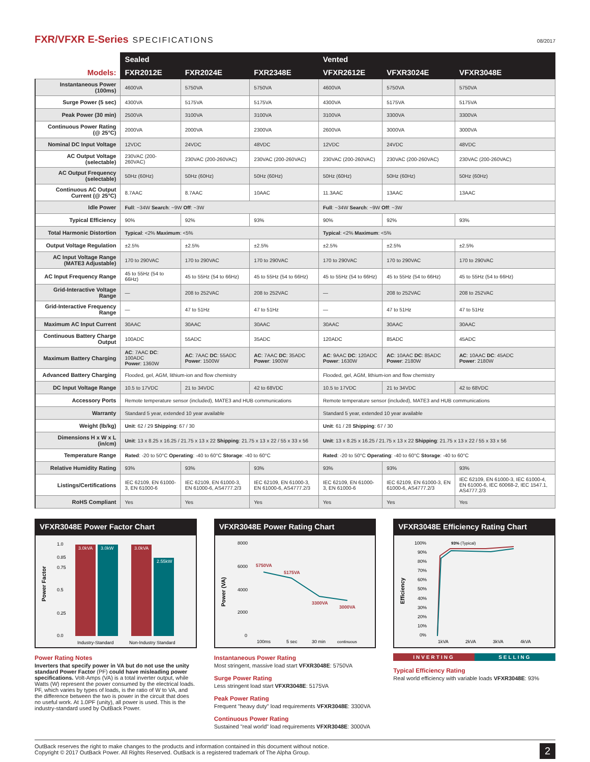FXR/VFXR E-Series SPECIFICATIONS
08/2017
| | Sealed | | | Vented | | |
| --- | --- | --- | --- | --- | --- | --- |
| Models: | FXR2012E | FXR2024E | FXR2348E | VFXR2612E | VFXR3024E | VFXR3048E |
| Instantaneous Power (100ms) | 4600VA | 5750VA | 5750VA | 4600VA | 5750VA | 5750VA |
| Surge Power (5 sec) | 4300VA | 5175VA | 5175VA | 4300VA | 5175VA | 5175VA |
| Peak Power (30 min) | 2500VA | 3100VA | 3100VA | 3100VA | 3300VA | 3300VA |
| Continuous Power Rating (@ 25°C) | 2000VA | 2000VA | 2300VA | 2600VA | 3000VA | 3000VA |
| Nominal DC Input Voltage | 12VDC | 24VDC | 48VDC | 12VDC | 24VDC | 48VDC |
| AC Output Voltage (selectable) | 230VAC (200-260VAC) | 230VAC (200-260VAC) | 230VAC (200-260VAC) | 230VAC (200-260VAC) | 230VAC (200-260VAC) | 230VAC (200-260VAC) |
| AC Output Frequency (selectable) | 50Hz (60Hz) | 50Hz (60Hz) | 50Hz (60Hz) | 50Hz (60Hz) | 50Hz (60Hz) | 50Hz (60Hz) |
| Continuous AC Output Current (@ 25°C) | 8.7AAC | 8.7AAC | 10AAC | 11.3AAC | 13AAC | 13AAC |
| Idle Power | Full : ~34W Search : ~9W Off : ~3W | | | Full : ~34W Search : ~9W Off : ~3W | | |
| Typical Efficiency | 90% | 92% | 93% | 90% | 92% | 93% |
| Total Harmonic Distortion | Typical : <2% Maximum : <5% | | | Typical : <2% Maximum : <5% | | |
| Output Voltage Regulation | ±2.5% | ±2.5% | ±2.5% | ±2.5% | ±2.5% | ±2.5% |
| AC Input Voltage Range (MATE3 Adjustable) | 170 to 290VAC | 170 to 290VAC | 170 to 290VAC | 170 to 290VAC | 170 to 290VAC | 170 to 290VAC |
| AC Input Frequency Range | 45 to 55Hz (54 to 66Hz) | 45 to 55Hz (54 to 66Hz) | 45 to 55Hz (54 to 66Hz) | 45 to 55Hz (54 to 66Hz) | 45 to 55Hz (54 to 66Hz) | 45 to 55Hz (54 to 66Hz) |
| Grid-Interactive Voltage Range | — | 208 to 252VAC | 208 to 252VAC | — | 208 to 252VAC | 208 to 252VAC |
| Grid-Interactive Frequency Range | — | 47 to 51Hz | 47 to 51Hz | — | 47 to 51Hz | 47 to 51Hz |
| Maximum AC Input Current | 30AAC | 30AAC | 30AAC | 30AAC | 30AAC | 30AAC |
| Continuous Battery Charge Output | 100ADC | 55ADC | 35ADC | 120ADC | 85ADC | 45ADC |
| Maximum Battery Charging | AC : 7AAC DC : 100ADC Power : 1360W | AC : 7AAC DC : 55ADC Power : 1500W | AC : 7AAC DC : 35ADC Power : 1900W | AC : 9AAC DC : 120ADC Power : 1630W | AC : 10AAC DC : 85ADC Power : 2180W | AC : 10AAC DC : 45ADC Power : 2180W |
| Advanced Battery Charging | Flooded, gel, AGM, lithium-ion and flow chemistry | | | Flooded, gel, AGM, lithium-ion and flow chemistry | | |
| DC Input Voltage Range | 10.5 to 17VDC | 21 to 34VDC | 42 to 68VDC | 10.5 to 17VDC | 21 to 34VDC | 42 to 68VDC |
| Accessory Ports | Remote temperature sensor (included), MATE3 and HUB communications | | | Remote temperature sensor (included), MATE3 and HUB communications | | |
| Warranty | Standard 5 year, extended 10 year available | | | Standard 5 year, extended 10 year available | | |
| Weight (lb/kg) | Unit : 62 / 29 Shipping : 67 / 30 | | | Unit : 61 / 28 Shipping : 67 / 30 | | |
| Dimensions H x W x L (in/cm) | Unit : 13 x 8.25 x 16.25 / 21.75 x 13 x 22 Shipping : 21.75 x 13 x 22 / 55 x 33 x 56 | | | Unit : 13 x 8.25 x 16.25 / 21.75 x 13 x 22 Shipping : 21.75 x 13 x 22 / 55 x 33 x 56 | | |
| Temperature Range | Rated : -20 to 50°C Operating : -40 to 60°C Storage : -40 to 60°C | | | Rated : -20 to 50°C Operating : -40 to 60°C Storage : -40 to 60°C | | |
| Relative Humidity Rating | 93% | 93% | 93% | 93% | 93% | 93% |
| Listings/Certifications | IEC 62109, EN 61000-3, EN 61000-6 | IEC 62109, EN 61000-3, EN 61000-6, AS4777.2/3 | IEC 62109, EN 61000-3, EN 61000-6, AS4777.2/3 | IEC 62109, EN 61000-3, EN 61000-6 | IEC 62109, EN 61000-3, EN 61000-6, AS4777.2/3 | IEC 62109, EN 61000-3, IEC 61000-4, EN 61000-6, IEC 60068-2, IEC 1547.1, AS4777.2/3 |
| RoHS Compliant | Yes | Yes | Yes | Yes | Yes | Yes |
VFXR3048E Power Factor Chart
Power Factor
3.0kVA
3.0kW
3.0kVA
2.55kW
1.0
0.85
0.75
0.5
0.25
0.0
Industry-Standard
Non-Industry Standard
Power Rating Notes
Inverters that specify power in VA but do not use the unity standard Power Factor (PF) could have misleading power specifications. Volt-Amps (VA) is a total inverter output, while Watts (W) represent the power consumed by the electrical loads. PF, which varies by types of loads, is the ratio of W to VA, and the difference between the two is power in the circuit that does no useful work. At 1.0PF (unity), all power is used. This is the industry-standard used by OutBack Power.
VFXR3048E Power Rating Chart
Power (VA)
8000
6000
4000
2000
0
5750VA
5175VA
3300VA
3000VA
100ms
5 sec
30 min
continuous
Instantaneous Power Rating
Most stringent, massive load start VFXR3048E: 5750VA
Surge Power Rating
Less stringent load start VFXR3048E: 5175VA
Peak Power Rating
Frequent "heavy duty" load requirements VFXR3048E: 3300VA
Continuous Power Rating
Sustained "real world" load requirements VFXR3048E: 3000VA
VFXR3048E Efficiency Rating Chart
Efficiency
100%
90%
80%
70%
60%
50%
40%
30%
20%
10%
0%
93% (Typical)
1kVA
2kVA
3kVA
4kVA
INVERTING SELLING
Typical Efficiency Rating
Real world efficiency with variable loads VFXR3048E: 93%
OutBack reserves the right to make changes to the products and information contained in this document without notice.
Copyright © 2017 OutBack Power. All Rights Reserved. OutBack is a registered trademark of The Alpha Group.
2